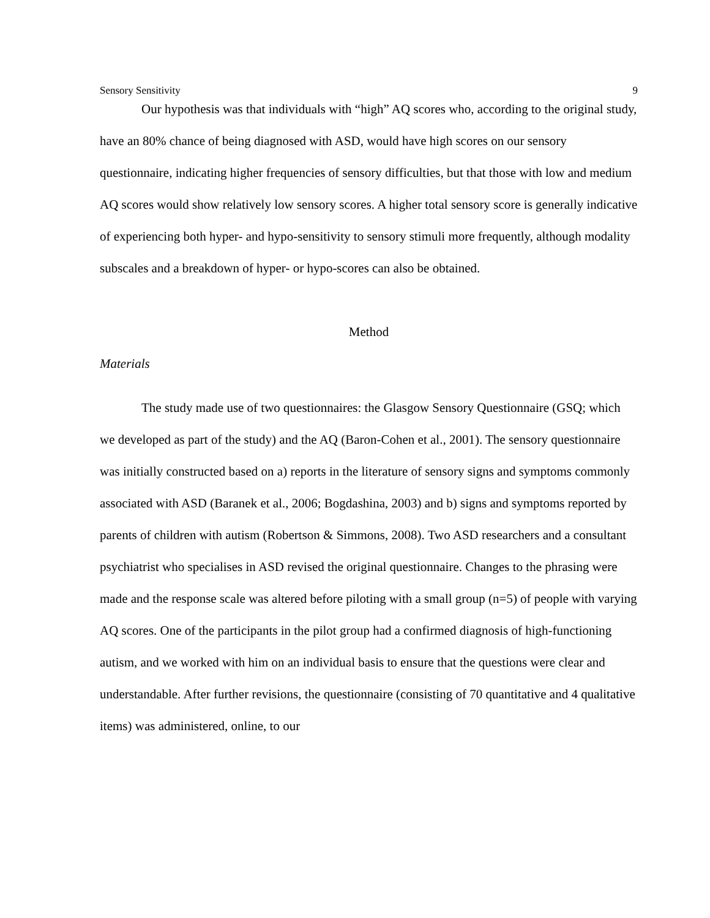Sensory Sensitivity 9
Our hypothesis was that individuals with “high” AQ scores who, according to the original study, have an 80% chance of being diagnosed with ASD, would have high scores on our sensory questionnaire, indicating higher frequencies of sensory difficulties, but that those with low and medium AQ scores would show relatively low sensory scores. A higher total sensory score is generally indicative of experiencing both hyper- and hypo-sensitivity to sensory stimuli more frequently, although modality subscales and a breakdown of hyper- or hypo-scores can also be obtained.
Method
Materials
The study made use of two questionnaires: the Glasgow Sensory Questionnaire (GSQ; which we developed as part of the study) and the AQ (Baron-Cohen et al., 2001). The sensory questionnaire was initially constructed based on a) reports in the literature of sensory signs and symptoms commonly associated with ASD (Baranek et al., 2006; Bogdashina, 2003) and b) signs and symptoms reported by parents of children with autism (Robertson & Simmons, 2008). Two ASD researchers and a consultant psychiatrist who specialises in ASD revised the original questionnaire. Changes to the phrasing were made and the response scale was altered before piloting with a small group (n=5) of people with varying AQ scores. One of the participants in the pilot group had a confirmed diagnosis of high-functioning autism, and we worked with him on an individual basis to ensure that the questions were clear and understandable. After further revisions, the questionnaire (consisting of 70 quantitative and 4 qualitative items) was administered, online, to our